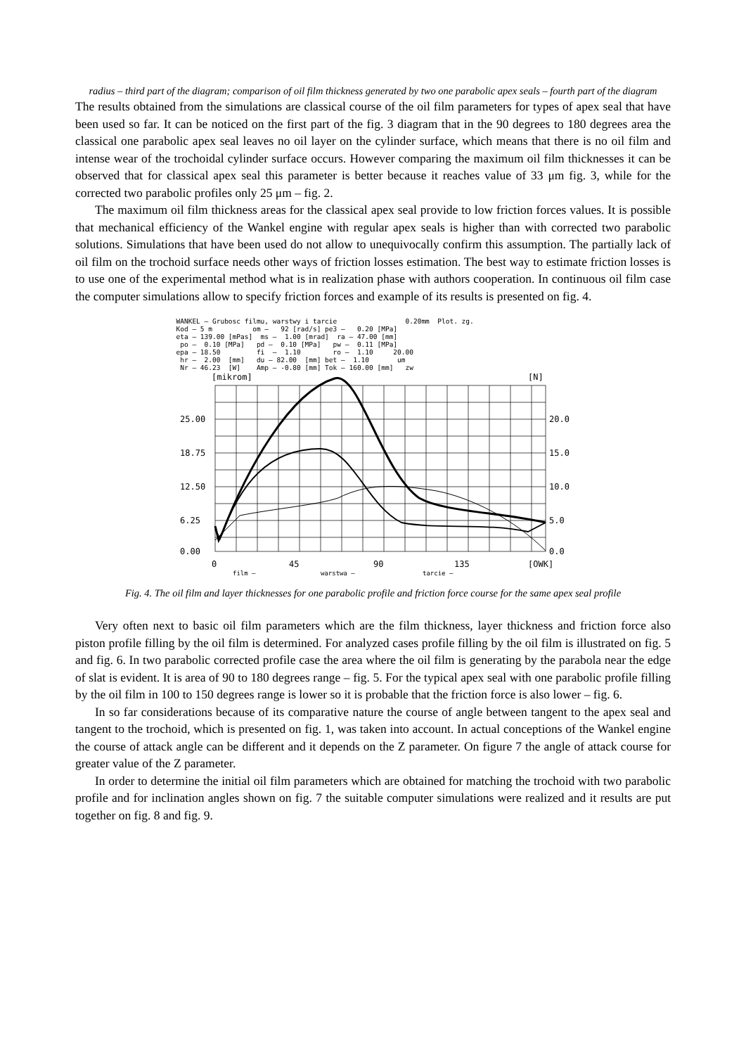radius – third part of the diagram; comparison of oil film thickness generated by two one parabolic apex seals – fourth part of the diagram
The results obtained from the simulations are classical course of the oil film parameters for types of apex seal that have been used so far. It can be noticed on the first part of the fig. 3 diagram that in the 90 degrees to 180 degrees area the classical one parabolic apex seal leaves no oil layer on the cylinder surface, which means that there is no oil film and intense wear of the trochoidal cylinder surface occurs. However comparing the maximum oil film thicknesses it can be observed that for classical apex seal this parameter is better because it reaches value of 33 μm fig. 3, while for the corrected two parabolic profiles only 25 μm – fig. 2.
The maximum oil film thickness areas for the classical apex seal provide to low friction forces values. It is possible that mechanical efficiency of the Wankel engine with regular apex seals is higher than with corrected two parabolic solutions. Simulations that have been used do not allow to unequivocally confirm this assumption. The partially lack of oil film on the trochoid surface needs other ways of friction losses estimation. The best way to estimate friction losses is to use one of the experimental method what is in realization phase with authors cooperation. In continuous oil film case the computer simulations allow to specify friction forces and example of its results is presented on fig. 4.
WANKEL – Grubosc filmu, warstwy i tarcie 0.20mm Plot. zg. Kod – 5 m om – 92 [rad/s] pe3 – 0.20 [MPa] eta – 139.00 [mPas] ms – 1.00 [mrad] ra – 47.00 [mm] po – 0.10 [MPa] pd – 0.10 [MPa] pw – 0.11 [MPa] epa – 18.50 fi – 1.10 ro – 1.10 20.00 hr – 2.00 [mm] du – 82.00 [mm] bet – 1.10 um Nr – 46.23 [W] Amp – -0.80 [mm] Tok – 160.00 [mm] zw
[mikrom]
[N]
25.00
18.75
12.50
6.25
0.00
20.0
15.0
10.0
5.0
0.0
0
45
90
135
[OWK]
film –
warstwa –
tarcie –
Fig. 4. The oil film and layer thicknesses for one parabolic profile and friction force course for the same apex seal profile
Very often next to basic oil film parameters which are the film thickness, layer thickness and friction force also piston profile filling by the oil film is determined. For analyzed cases profile filling by the oil film is illustrated on fig. 5 and fig. 6. In two parabolic corrected profile case the area where the oil film is generating by the parabola near the edge of slat is evident. It is area of 90 to 180 degrees range – fig. 5. For the typical apex seal with one parabolic profile filling by the oil film in 100 to 150 degrees range is lower so it is probable that the friction force is also lower – fig. 6.
In so far considerations because of its comparative nature the course of angle between tangent to the apex seal and tangent to the trochoid, which is presented on fig. 1, was taken into account. In actual conceptions of the Wankel engine the course of attack angle can be different and it depends on the Z parameter. On figure 7 the angle of attack course for greater value of the Z parameter.
In order to determine the initial oil film parameters which are obtained for matching the trochoid with two parabolic profile and for inclination angles shown on fig. 7 the suitable computer simulations were realized and it results are put together on fig. 8 and fig. 9.